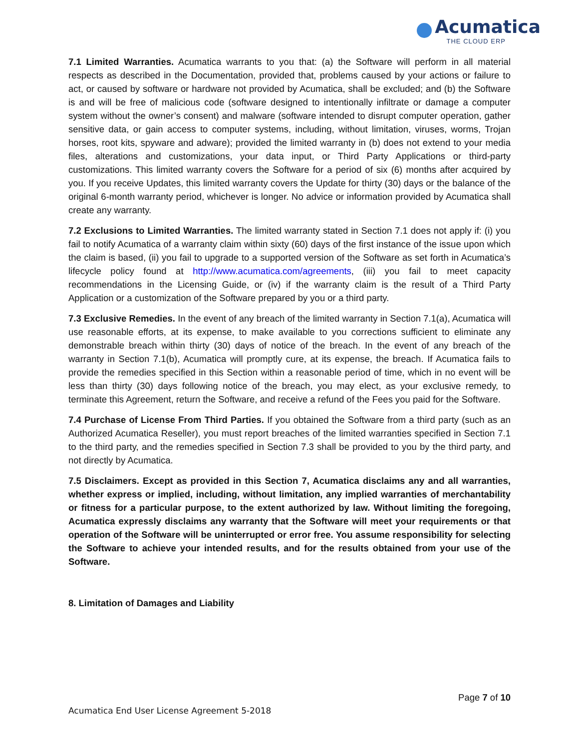Acumatica
THE CLOUD ERP
7.1 Limited Warranties. Acumatica warrants to you that: (a) the Software will perform in all material respects as described in the Documentation, provided that, problems caused by your actions or failure to act, or caused by software or hardware not provided by Acumatica, shall be excluded; and (b) the Software is and will be free of malicious code (software designed to intentionally infiltrate or damage a computer system without the owner’s consent) and malware (software intended to disrupt computer operation, gather sensitive data, or gain access to computer systems, including, without limitation, viruses, worms, Trojan horses, root kits, spyware and adware); provided the limited warranty in (b) does not extend to your media files, alterations and customizations, your data input, or Third Party Applications or third-party customizations. This limited warranty covers the Software for a period of six (6) months after acquired by you. If you receive Updates, this limited warranty covers the Update for thirty (30) days or the balance of the original 6-month warranty period, whichever is longer. No advice or information provided by Acumatica shall create any warranty.
7.2 Exclusions to Limited Warranties. The limited warranty stated in Section 7.1 does not apply if: (i) you fail to notify Acumatica of a warranty claim within sixty (60) days of the first instance of the issue upon which the claim is based, (ii) you fail to upgrade to a supported version of the Software as set forth in Acumatica’s lifecycle policy found at http://www.acumatica.com/agreements, (iii) you fail to meet capacity recommendations in the Licensing Guide, or (iv) if the warranty claim is the result of a Third Party Application or a customization of the Software prepared by you or a third party.
7.3 Exclusive Remedies. In the event of any breach of the limited warranty in Section 7.1(a), Acumatica will use reasonable efforts, at its expense, to make available to you corrections sufficient to eliminate any demonstrable breach within thirty (30) days of notice of the breach. In the event of any breach of the warranty in Section 7.1(b), Acumatica will promptly cure, at its expense, the breach. If Acumatica fails to provide the remedies specified in this Section within a reasonable period of time, which in no event will be less than thirty (30) days following notice of the breach, you may elect, as your exclusive remedy, to terminate this Agreement, return the Software, and receive a refund of the Fees you paid for the Software.
7.4 Purchase of License From Third Parties. If you obtained the Software from a third party (such as an Authorized Acumatica Reseller), you must report breaches of the limited warranties specified in Section 7.1 to the third party, and the remedies specified in Section 7.3 shall be provided to you by the third party, and not directly by Acumatica.
7.5 Disclaimers. Except as provided in this Section 7, Acumatica disclaims any and all warranties, whether express or implied, including, without limitation, any implied warranties of merchantability or fitness for a particular purpose, to the extent authorized by law. Without limiting the foregoing, Acumatica expressly disclaims any warranty that the Software will meet your requirements or that operation of the Software will be uninterrupted or error free. You assume responsibility for selecting the Software to achieve your intended results, and for the results obtained from your use of the Software.
8. Limitation of Damages and Liability
Page 7 of 10
Acumatica End User License Agreement 5-2018